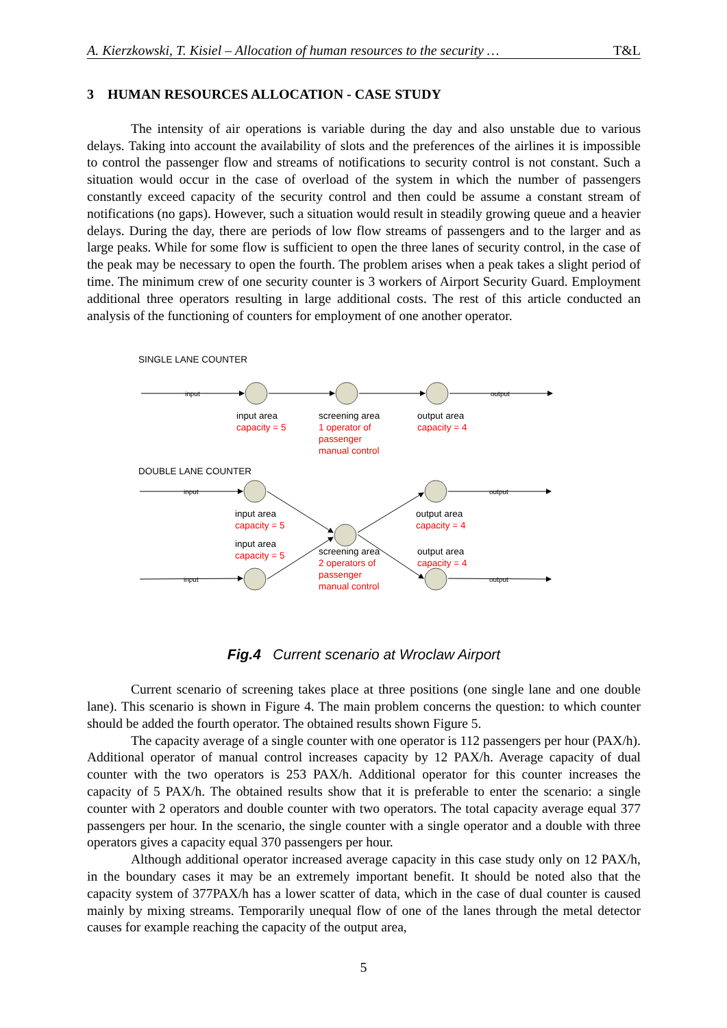A. Kierzkowski, T. Kisiel – Allocation of human resources to the security … T&L
3 HUMAN RESOURCES ALLOCATION - CASE STUDY
The intensity of air operations is variable during the day and also unstable due to various delays. Taking into account the availability of slots and the preferences of the airlines it is impossible to control the passenger flow and streams of notifications to security control is not constant. Such a situation would occur in the case of overload of the system in which the number of passengers constantly exceed capacity of the security control and then could be assume a constant stream of notifications (no gaps). However, such a situation would result in steadily growing queue and a heavier delays. During the day, there are periods of low flow streams of passengers and to the larger and as large peaks. While for some flow is sufficient to open the three lanes of security control, in the case of the peak may be necessary to open the fourth. The problem arises when a peak takes a slight period of time. The minimum crew of one security counter is 3 workers of Airport Security Guard. Employment additional three operators resulting in large additional costs. The rest of this article conducted an analysis of the functioning of counters for employment of one another operator.
SINGLE LANE COUNTER
input
output
input
output
input
output
input area
capacity = 5
screening area
1 operator of
passenger
manual control
output area
capacity = 4
DOUBLE LANE COUNTER
input area
capacity = 5
input area
capacity = 5
screening area
2 operators of
passenger
manual control
output area
capacity = 4
output area
capacity = 4
Fig.4 Current scenario at Wroclaw Airport
Current scenario of screening takes place at three positions (one single lane and one double lane). This scenario is shown in Figure 4. The main problem concerns the question: to which counter should be added the fourth operator. The obtained results shown Figure 5.
The capacity average of a single counter with one operator is 112 passengers per hour (PAX/h). Additional operator of manual control increases capacity by 12 PAX/h. Average capacity of dual counter with the two operators is 253 PAX/h. Additional operator for this counter increases the capacity of 5 PAX/h. The obtained results show that it is preferable to enter the scenario: a single counter with 2 operators and double counter with two operators. The total capacity average equal 377 passengers per hour. In the scenario, the single counter with a single operator and a double with three operators gives a capacity equal 370 passengers per hour.
Although additional operator increased average capacity in this case study only on 12 PAX/h, in the boundary cases it may be an extremely important benefit. It should be noted also that the capacity system of 377PAX/h has a lower scatter of data, which in the case of dual counter is caused mainly by mixing streams. Temporarily unequal flow of one of the lanes through the metal detector causes for example reaching the capacity of the output area,
5